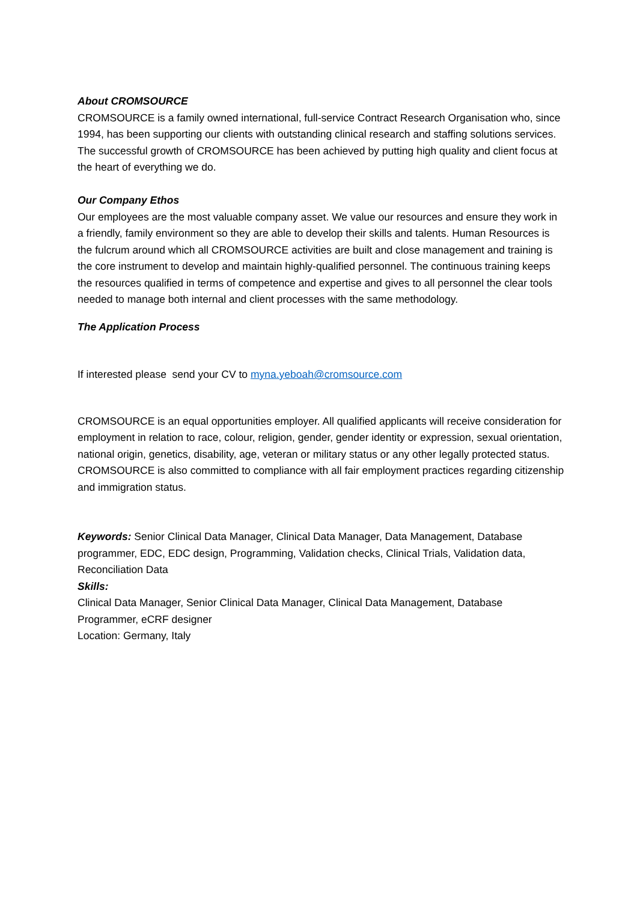About CROMSOURCE
CROMSOURCE is a family owned international, full-service Contract Research Organisation who, since 1994, has been supporting our clients with outstanding clinical research and staffing solutions services. The successful growth of CROMSOURCE has been achieved by putting high quality and client focus at the heart of everything we do.
Our Company Ethos
Our employees are the most valuable company asset. We value our resources and ensure they work in a friendly, family environment so they are able to develop their skills and talents. Human Resources is the fulcrum around which all CROMSOURCE activities are built and close management and training is the core instrument to develop and maintain highly-qualified personnel. The continuous training keeps the resources qualified in terms of competence and expertise and gives to all personnel the clear tools needed to manage both internal and client processes with the same methodology.
The Application Process
If interested please send your CV to myna.yeboah@cromsource.com
CROMSOURCE is an equal opportunities employer. All qualified applicants will receive consideration for employment in relation to race, colour, religion, gender, gender identity or expression, sexual orientation, national origin, genetics, disability, age, veteran or military status or any other legally protected status. CROMSOURCE is also committed to compliance with all fair employment practices regarding citizenship and immigration status.
Keywords: Senior Clinical Data Manager, Clinical Data Manager, Data Management, Database programmer, EDC, EDC design, Programming, Validation checks, Clinical Trials, Validation data, Reconciliation Data
Skills:
Clinical Data Manager, Senior Clinical Data Manager, Clinical Data Management, Database Programmer, eCRF designer
Location: Germany, Italy